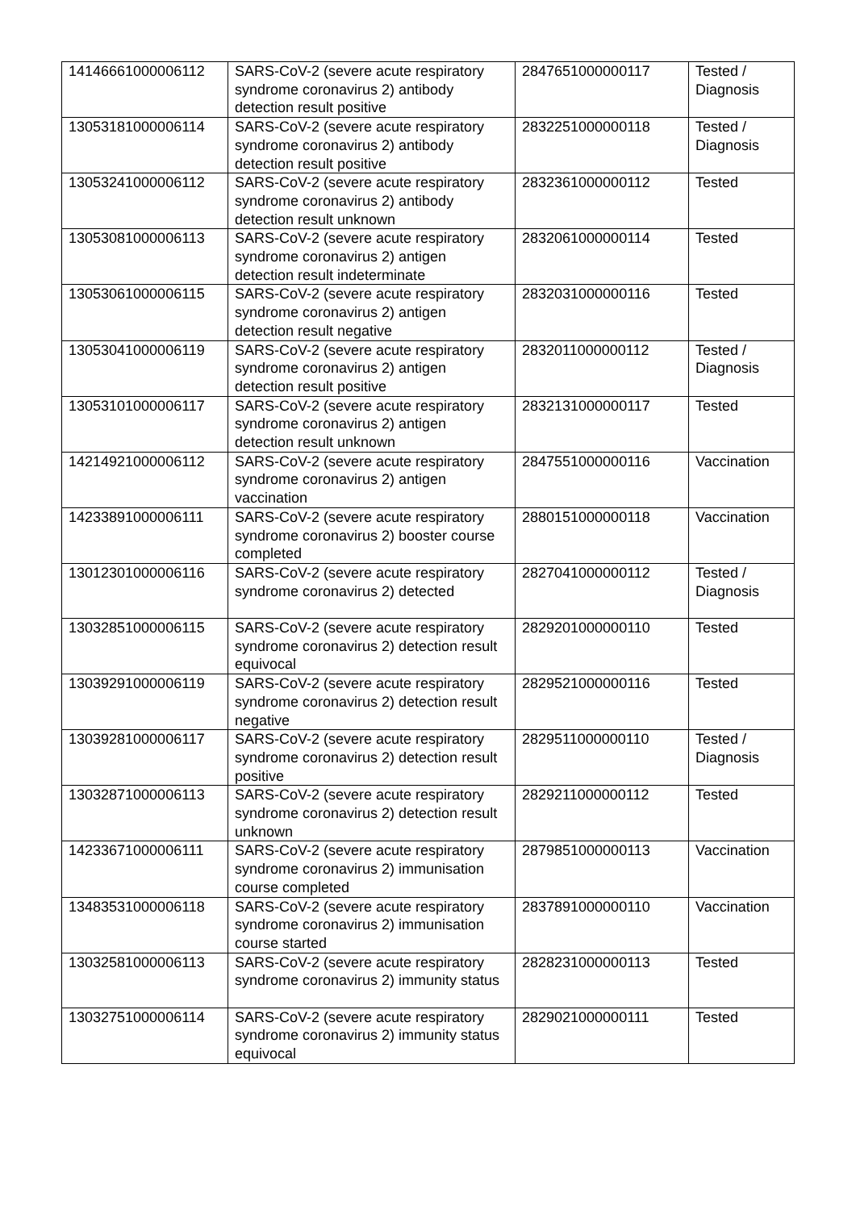| 14146661000006112 | SARS-CoV-2 (severe acute respiratory syndrome coronavirus 2) antibody detection result positive | 2847651000000117 | Tested / Diagnosis |
| 13053181000006114 | SARS-CoV-2 (severe acute respiratory syndrome coronavirus 2) antibody detection result positive | 2832251000000118 | Tested / Diagnosis |
| 13053241000006112 | SARS-CoV-2 (severe acute respiratory syndrome coronavirus 2) antibody detection result unknown | 2832361000000112 | Tested |
| 13053081000006113 | SARS-CoV-2 (severe acute respiratory syndrome coronavirus 2) antigen detection result indeterminate | 2832061000000114 | Tested |
| 13053061000006115 | SARS-CoV-2 (severe acute respiratory syndrome coronavirus 2) antigen detection result negative | 2832031000000116 | Tested |
| 13053041000006119 | SARS-CoV-2 (severe acute respiratory syndrome coronavirus 2) antigen detection result positive | 2832011000000112 | Tested / Diagnosis |
| 13053101000006117 | SARS-CoV-2 (severe acute respiratory syndrome coronavirus 2) antigen detection result unknown | 2832131000000117 | Tested |
| 14214921000006112 | SARS-CoV-2 (severe acute respiratory syndrome coronavirus 2) antigen vaccination | 2847551000000116 | Vaccination |
| 14233891000006111 | SARS-CoV-2 (severe acute respiratory syndrome coronavirus 2) booster course completed | 2880151000000118 | Vaccination |
| 13012301000006116 | SARS-CoV-2 (severe acute respiratory syndrome coronavirus 2) detected | 2827041000000112 | Tested / Diagnosis |
| 13032851000006115 | SARS-CoV-2 (severe acute respiratory syndrome coronavirus 2) detection result equivocal | 2829201000000110 | Tested |
| 13039291000006119 | SARS-CoV-2 (severe acute respiratory syndrome coronavirus 2) detection result negative | 2829521000000116 | Tested |
| 13039281000006117 | SARS-CoV-2 (severe acute respiratory syndrome coronavirus 2) detection result positive | 2829511000000110 | Tested / Diagnosis |
| 13032871000006113 | SARS-CoV-2 (severe acute respiratory syndrome coronavirus 2) detection result unknown | 2829211000000112 | Tested |
| 14233671000006111 | SARS-CoV-2 (severe acute respiratory syndrome coronavirus 2) immunisation course completed | 2879851000000113 | Vaccination |
| 13483531000006118 | SARS-CoV-2 (severe acute respiratory syndrome coronavirus 2) immunisation course started | 2837891000000110 | Vaccination |
| 13032581000006113 | SARS-CoV-2 (severe acute respiratory syndrome coronavirus 2) immunity status | 2828231000000113 | Tested |
| 13032751000006114 | SARS-CoV-2 (severe acute respiratory syndrome coronavirus 2) immunity status equivocal | 2829021000000111 | Tested |